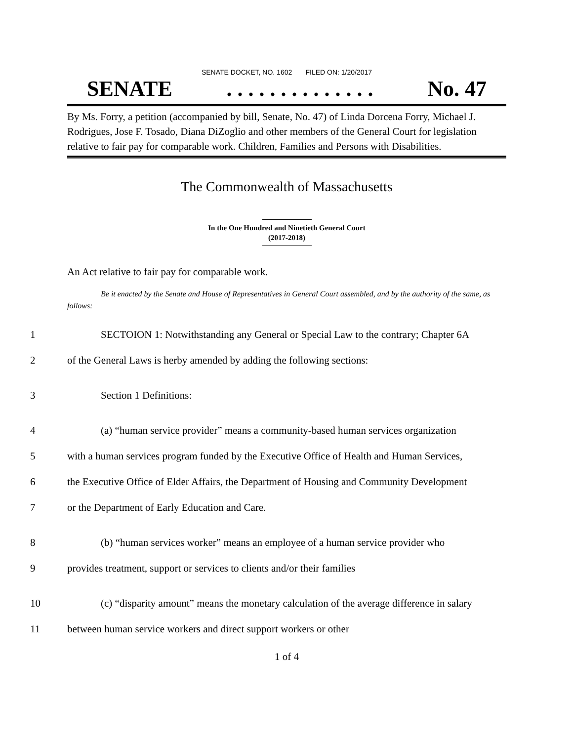SENATE DOCKET, NO. 1602 FILED ON: 1/20/2017
SENATE. . . . . . . . . . . . . . No. 47
By Ms. Forry, a petition (accompanied by bill, Senate, No. 47) of Linda Dorcena Forry, Michael J. Rodrigues, Jose F. Tosado, Diana DiZoglio and other members of the General Court for legislation relative to fair pay for comparable work. Children, Families and Persons with Disabilities.
The Commonwealth of Massachusetts
In the One Hundred and Ninetieth General Court
(2017-2018)
An Act relative to fair pay for comparable work.
Be it enacted by the Senate and House of Representatives in General Court assembled, and by the authority of the same, as follows:
1 SECTOION 1: Notwithstanding any General or Special Law to the contrary; Chapter 6A
2 of the General Laws is herby amended by adding the following sections:
3 Section 1 Definitions:
4 (a) “human service provider” means a community-based human services organization
5 with a human services program funded by the Executive Office of Health and Human Services,
6 the Executive Office of Elder Affairs, the Department of Housing and Community Development
7 or the Department of Early Education and Care.
8 (b) “human services worker” means an employee of a human service provider who
9 provides treatment, support or services to clients and/or their families
10 (c) “disparity amount” means the monetary calculation of the average difference in salary
11 between human service workers and direct support workers or other
1 of 4